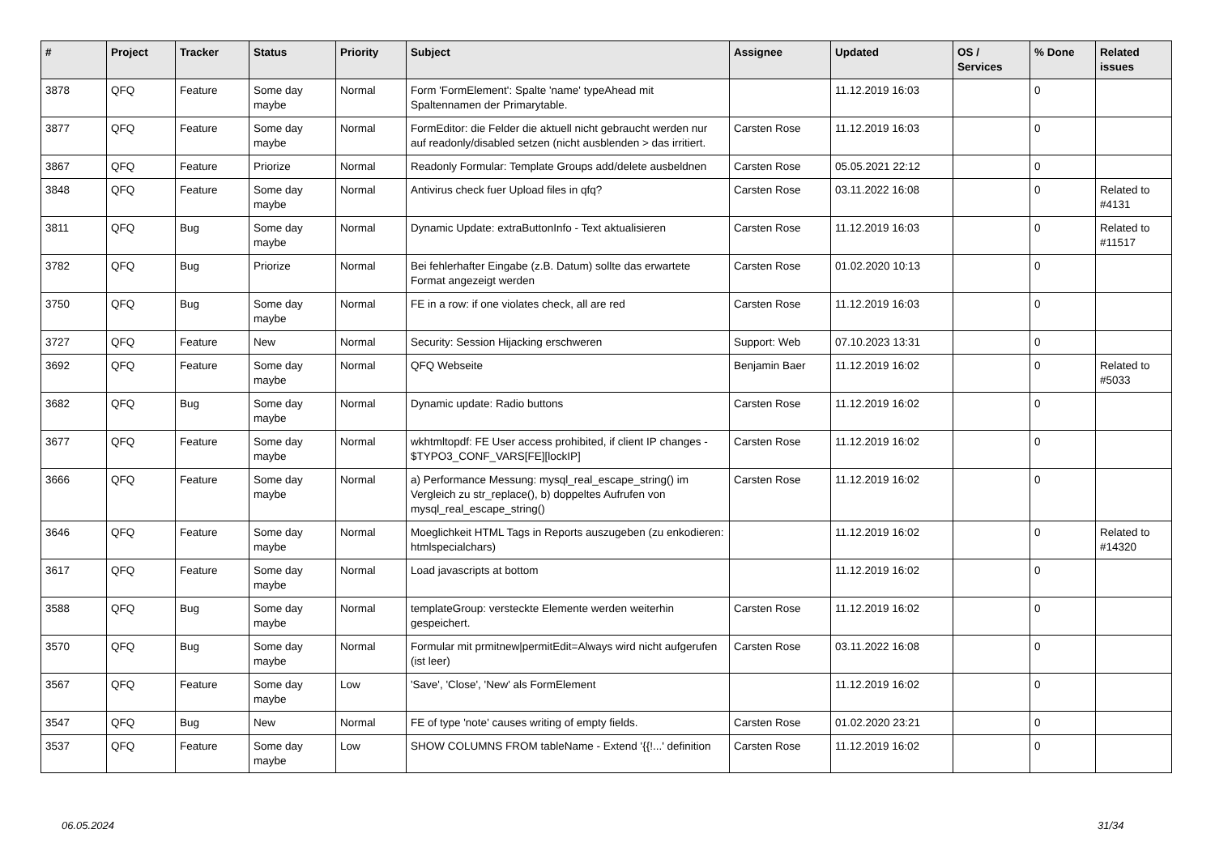| # | Project | Tracker | Status | Priority | Subject | Assignee | Updated | OS / Services | % Done | Related issues |
| --- | --- | --- | --- | --- | --- | --- | --- | --- | --- | --- |
| 3878 | QFQ | Feature | Some day maybe | Normal | Form 'FormElement': Spalte 'name' typeAhead mit Spaltennamen der Primarytable. | | 11.12.2019 16:03 | | 0 | |
| 3877 | QFQ | Feature | Some day maybe | Normal | FormEditor: die Felder die aktuell nicht gebraucht werden nur auf readonly/disabled setzen (nicht ausblenden > das irritiert. | Carsten Rose | 11.12.2019 16:03 | | 0 | |
| 3867 | QFQ | Feature | Priorize | Normal | Readonly Formular: Template Groups add/delete ausbeldnen | Carsten Rose | 05.05.2021 22:12 | | 0 | |
| 3848 | QFQ | Feature | Some day maybe | Normal | Antivirus check fuer Upload files in qfq? | Carsten Rose | 03.11.2022 16:08 | | 0 | Related to #4131 |
| 3811 | QFQ | Bug | Some day maybe | Normal | Dynamic Update: extraButtonInfo - Text aktualisieren | Carsten Rose | 11.12.2019 16:03 | | 0 | Related to #11517 |
| 3782 | QFQ | Bug | Priorize | Normal | Bei fehlerhafter Eingabe (z.B. Datum) sollte das erwartete Format angezeigt werden | Carsten Rose | 01.02.2020 10:13 | | 0 | |
| 3750 | QFQ | Bug | Some day maybe | Normal | FE in a row: if one violates check, all are red | Carsten Rose | 11.12.2019 16:03 | | 0 | |
| 3727 | QFQ | Feature | New | Normal | Security: Session Hijacking erschweren | Support: Web | 07.10.2023 13:31 | | 0 | |
| 3692 | QFQ | Feature | Some day maybe | Normal | QFQ Webseite | Benjamin Baer | 11.12.2019 16:02 | | 0 | Related to #5033 |
| 3682 | QFQ | Bug | Some day maybe | Normal | Dynamic update: Radio buttons | Carsten Rose | 11.12.2019 16:02 | | 0 | |
| 3677 | QFQ | Feature | Some day maybe | Normal | wkhtmltopdf: FE User access prohibited, if client IP changes - $TYPO3_CONF_VARS[FE][lockIP] | Carsten Rose | 11.12.2019 16:02 | | 0 | |
| 3666 | QFQ | Feature | Some day maybe | Normal | a) Performance Messung: mysql_real_escape_string() im Vergleich zu str_replace(), b) doppeltes Aufrufen von mysql_real_escape_string() | Carsten Rose | 11.12.2019 16:02 | | 0 | |
| 3646 | QFQ | Feature | Some day maybe | Normal | Moeglichkeit HTML Tags in Reports auszugeben (zu enkodieren: htmlspecialchars) | | 11.12.2019 16:02 | | 0 | Related to #14320 |
| 3617 | QFQ | Feature | Some day maybe | Normal | Load javascripts at bottom | | 11.12.2019 16:02 | | 0 | |
| 3588 | QFQ | Bug | Some day maybe | Normal | templateGroup: versteckte Elemente werden weiterhin gespeichert. | Carsten Rose | 11.12.2019 16:02 | | 0 | |
| 3570 | QFQ | Bug | Some day maybe | Normal | Formular mit prmitnew/permitEdit=Always wird nicht aufgerufen (ist leer) | Carsten Rose | 03.11.2022 16:08 | | 0 | |
| 3567 | QFQ | Feature | Some day maybe | Low | 'Save', 'Close', 'New' als FormElement | | 11.12.2019 16:02 | | 0 | |
| 3547 | QFQ | Bug | New | Normal | FE of type 'note' causes writing of empty fields. | Carsten Rose | 01.02.2020 23:21 | | 0 | |
| 3537 | QFQ | Feature | Some day maybe | Low | SHOW COLUMNS FROM tableName - Extend '{{!...' definition | Carsten Rose | 11.12.2019 16:02 | | 0 | |
06.05.2024 31/34